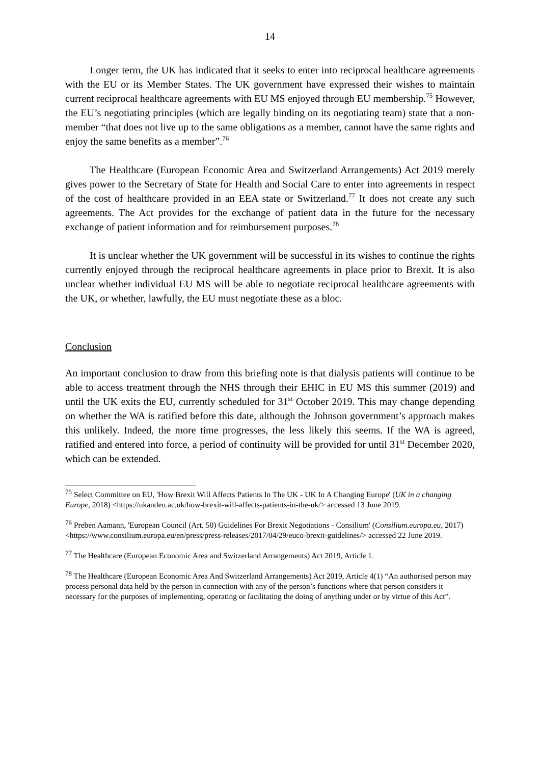14
Longer term, the UK has indicated that it seeks to enter into reciprocal healthcare agreements with the EU or its Member States. The UK government have expressed their wishes to maintain current reciprocal healthcare agreements with EU MS enjoyed through EU membership.<sup>75</sup> However, the EU’s negotiating principles (which are legally binding on its negotiating team) state that a non-member “that does not live up to the same obligations as a member, cannot have the same rights and enjoy the same benefits as a member”.<sup>76</sup>
The Healthcare (European Economic Area and Switzerland Arrangements) Act 2019 merely gives power to the Secretary of State for Health and Social Care to enter into agreements in respect of the cost of healthcare provided in an EEA state or Switzerland.<sup>77</sup> It does not create any such agreements. The Act provides for the exchange of patient data in the future for the necessary exchange of patient information and for reimbursement purposes.<sup>78</sup>
It is unclear whether the UK government will be successful in its wishes to continue the rights currently enjoyed through the reciprocal healthcare agreements in place prior to Brexit. It is also unclear whether individual EU MS will be able to negotiate reciprocal healthcare agreements with the UK, or whether, lawfully, the EU must negotiate these as a bloc.
Conclusion
An important conclusion to draw from this briefing note is that dialysis patients will continue to be able to access treatment through the NHS through their EHIC in EU MS this summer (2019) and until the UK exits the EU, currently scheduled for 31<sup>st</sup> October 2019. This may change depending on whether the WA is ratified before this date, although the Johnson government’s approach makes this unlikely. Indeed, the more time progresses, the less likely this seems. If the WA is agreed, ratified and entered into force, a period of continuity will be provided for until 31<sup>st</sup> December 2020, which can be extended.
<sup>75</sup> Select Committee on EU, 'How Brexit Will Affects Patients In The UK - UK In A Changing Europe' (UK in a changing Europe, 2018) <https://ukandeu.ac.uk/how-brexit-will-affects-patients-in-the-uk/> accessed 13 June 2019.
<sup>76</sup> Preben Aamann, 'European Council (Art. 50) Guidelines For Brexit Negotiations - Consilium' (Consilium.europa.eu, 2017) <https://www.consilium.europa.eu/en/press/press-releases/2017/04/29/euco-brexit-guidelines/> accessed 22 June 2019.
<sup>77</sup> The Healthcare (European Economic Area and Switzerland Arrangements) Act 2019, Article 1.
<sup>78</sup> The Healthcare (European Economic Area And Switzerland Arrangements) Act 2019, Article 4(1) “An authorised person may process personal data held by the person in connection with any of the person’s functions where that person considers it necessary for the purposes of implementing, operating or facilitating the doing of anything under or by virtue of this Act”.